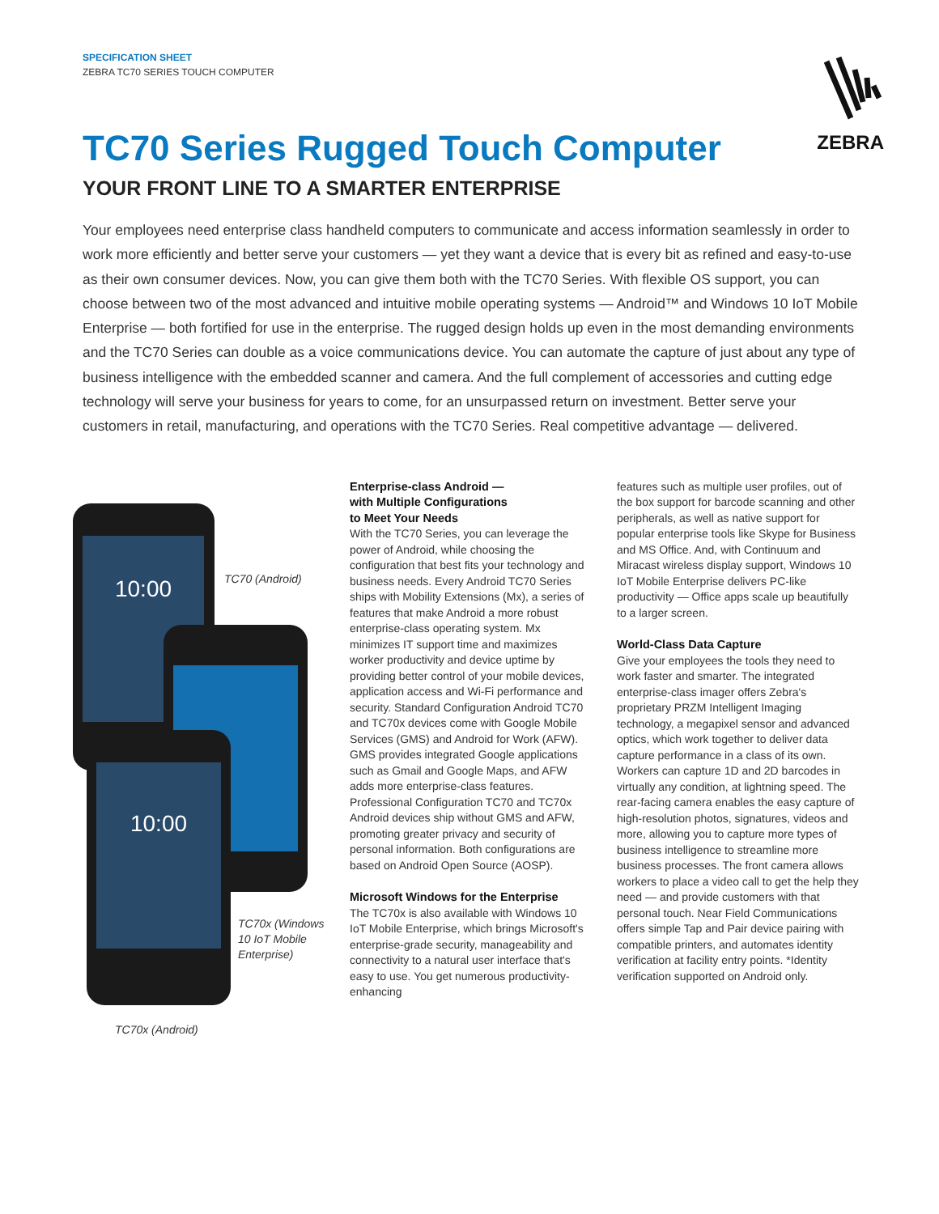SPECIFICATION SHEET
ZEBRA TC70 SERIES TOUCH COMPUTER
ZEBRA
TC70 Series Rugged Touch Computer
YOUR FRONT LINE TO A SMARTER ENTERPRISE
Your employees need enterprise class handheld computers to communicate and access information seamlessly in order to work more efficiently and better serve your customers — yet they want a device that is every bit as refined and easy-to-use as their own consumer devices. Now, you can give them both with the TC70 Series. With flexible OS support, you can choose between two of the most advanced and intuitive mobile operating systems — Android™ and Windows 10 IoT Mobile Enterprise — both fortified for use in the enterprise. The rugged design holds up even in the most demanding environments and the TC70 Series can double as a voice communications device. You can automate the capture of just about any type of business intelligence with the embedded scanner and camera. And the full complement of accessories and cutting edge technology will serve your business for years to come, for an unsurpassed return on investment. Better serve your customers in retail, manufacturing, and operations with the TC70 Series. Real competitive advantage — delivered.
10:00
TC70 (Android)
10:00
TC70x (Windows
10 IoT Mobile
Enterprise)
TC70x (Android)
Enterprise-class Android —
with Multiple Configurations
to Meet Your Needs
With the TC70 Series, you can leverage the power of Android, while choosing the configuration that best fits your technology and business needs. Every Android TC70 Series ships with Mobility Extensions (Mx), a series of features that make Android a more robust enterprise-class operating system. Mx minimizes IT support time and maximizes worker productivity and device uptime by providing better control of your mobile devices, application access and Wi-Fi performance and security. Standard Configuration Android TC70 and TC70x devices come with Google Mobile Services (GMS) and Android for Work (AFW). GMS provides integrated Google applications such as Gmail and Google Maps, and AFW adds more enterprise-class features. Professional Configuration TC70 and TC70x Android devices ship without GMS and AFW, promoting greater privacy and security of personal information. Both configurations are based on Android Open Source (AOSP).
Microsoft Windows for the Enterprise
The TC70x is also available with Windows 10 IoT Mobile Enterprise, which brings Microsoft's enterprise-grade security, manageability and connectivity to a natural user interface that's easy to use. You get numerous productivity-enhancing
features such as multiple user profiles, out of the box support for barcode scanning and other peripherals, as well as native support for popular enterprise tools like Skype for Business and MS Office. And, with Continuum and Miracast wireless display support, Windows 10 IoT Mobile Enterprise delivers PC-like productivity — Office apps scale up beautifully to a larger screen.
World-Class Data Capture
Give your employees the tools they need to work faster and smarter. The integrated enterprise-class imager offers Zebra's proprietary PRZM Intelligent Imaging technology, a megapixel sensor and advanced optics, which work together to deliver data capture performance in a class of its own. Workers can capture 1D and 2D barcodes in virtually any condition, at lightning speed. The rear-facing camera enables the easy capture of high-resolution photos, signatures, videos and more, allowing you to capture more types of business intelligence to streamline more business processes. The front camera allows workers to place a video call to get the help they need — and provide customers with that personal touch. Near Field Communications offers simple Tap and Pair device pairing with compatible printers, and automates identity verification at facility entry points. *Identity verification supported on Android only.